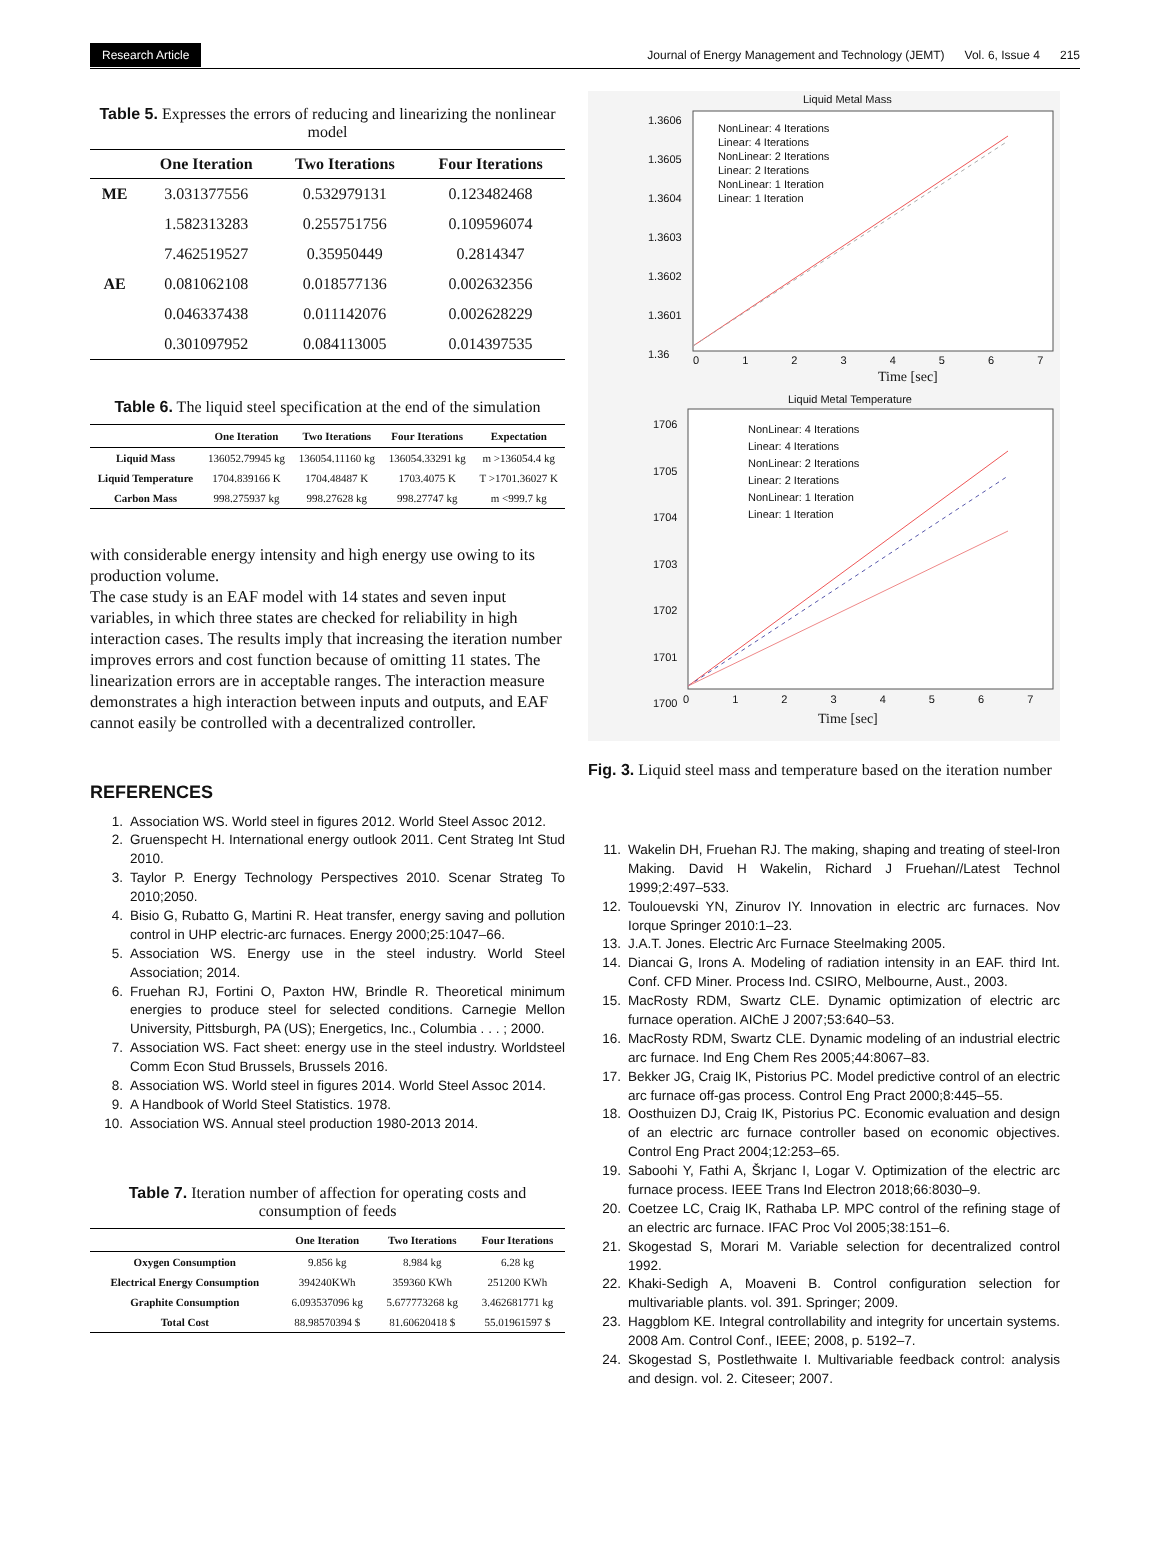Research Article Journal of Energy Management and Technology (JEMT) Vol. 6, Issue 4 215
Table 5. Expresses the errors of reducing and linearizing the nonlinear model
| | One Iteration | Two Iterations | Four Iterations |
| --- | --- | --- | --- |
| ME | 3.031377556 | 0.532979131 | 0.123482468 |
| | 1.582313283 | 0.255751756 | 0.109596074 |
| | 7.462519527 | 0.35950449 | 0.2814347 |
| AE | 0.081062108 | 0.018577136 | 0.002632356 |
| | 0.046337438 | 0.011142076 | 0.002628229 |
| | 0.301097952 | 0.084113005 | 0.014397535 |
Table 6. The liquid steel specification at the end of the simulation
| | One Iteration | Two Iterations | Four Iterations | Expectation |
| --- | --- | --- | --- | --- |
| Liquid Mass | 136052.79945 kg | 136054.11160 kg | 136054.33291 kg | m >136054.4 kg |
| Liquid Temperature | 1704.839166 K | 1704.48487 K | 1703.4075 K | T >1701.36027 K |
| Carbon Mass | 998.275937 kg | 998.27628 kg | 998.27747 kg | m <999.7 kg |
with considerable energy intensity and high energy use owing to its production volume.
The case study is an EAF model with 14 states and seven input variables, in which three states are checked for reliability in high interaction cases. The results imply that increasing the iteration number improves errors and cost function because of omitting 11 states. The linearization errors are in acceptable ranges. The interaction measure demonstrates a high interaction between inputs and outputs, and EAF cannot easily be controlled with a decentralized controller.
REFERENCES
1. Association WS. World steel in figures 2012. World Steel Assoc 2012.
2. Gruenspecht H. International energy outlook 2011. Cent Strateg Int Stud 2010.
3. Taylor P. Energy Technology Perspectives 2010. Scenar Strateg To 2010;2050.
4. Bisio G, Rubatto G, Martini R. Heat transfer, energy saving and pollution control in UHP electric-arc furnaces. Energy 2000;25:1047–66.
5. Association WS. Energy use in the steel industry. World Steel Association; 2014.
6. Fruehan RJ, Fortini O, Paxton HW, Brindle R. Theoretical minimum energies to produce steel for selected conditions. Carnegie Mellon University, Pittsburgh, PA (US); Energetics, Inc., Columbia . . . ; 2000.
7. Association WS. Fact sheet: energy use in the steel industry. Worldsteel Comm Econ Stud Brussels, Brussels 2016.
8. Association WS. World steel in figures 2014. World Steel Assoc 2014.
9. A Handbook of World Steel Statistics. 1978.
10. Association WS. Annual steel production 1980-2013 2014.
Table 7. Iteration number of affection for operating costs and consumption of feeds
| | One Iteration | Two Iterations | Four Iterations |
| --- | --- | --- | --- |
| Oxygen Consumption | 9.856 kg | 8.984 kg | 6.28 kg |
| Electrical Energy Consumption | 394240KWh | 359360 KWh | 251200 KWh |
| Graphite Consumption | 6.093537096 kg | 5.677773268 kg | 3.462681771 kg |
| Total Cost | 88.98570394 $ | 81.60620418 $ | 55.01961597 $ |
Liquid Metal Mass
NonLinear: 4 Iterations
Linear: 4 Iterations
NonLinear: 2 Iterations
Linear: 2 Iterations
NonLinear: 1 Iteration
Linear: 1 Iteration
1.3606
1.3605
1.3604
1.3603
1.3602
1.3601
1.36
0 1 2 3 4 5 6 7
Time [sec]
Liquid Metal Temperature
NonLinear: 4 Iterations
Linear: 4 Iterations
NonLinear: 2 Iterations
Linear: 2 Iterations
NonLinear: 1 Iteration
Linear: 1 Iteration
1706
1705
1704
1703
1702
1701
1700
0 1 2 3 4 5 6 7
Time [sec]
Fig. 3. Liquid steel mass and temperature based on the iteration number
11. Wakelin DH, Fruehan RJ. The making, shaping and treating of steel-Iron Making. David H Wakelin, Richard J Fruehan//Latest Technol 1999;2:497–533.
12. Toulouevski YN, Zinurov IY. Innovation in electric arc furnaces. Nov Iorque Springer 2010:1–23.
13. J.A.T. Jones. Electric Arc Furnace Steelmaking 2005.
14. Diancai G, Irons A. Modeling of radiation intensity in an EAF. third Int. Conf. CFD Miner. Process Ind. CSIRO, Melbourne, Aust., 2003.
15. MacRosty RDM, Swartz CLE. Dynamic optimization of electric arc furnace operation. AIChE J 2007;53:640–53.
16. MacRosty RDM, Swartz CLE. Dynamic modeling of an industrial electric arc furnace. Ind Eng Chem Res 2005;44:8067–83.
17. Bekker JG, Craig IK, Pistorius PC. Model predictive control of an electric arc furnace off-gas process. Control Eng Pract 2000;8:445–55.
18. Oosthuizen DJ, Craig IK, Pistorius PC. Economic evaluation and design of an electric arc furnace controller based on economic objectives. Control Eng Pract 2004;12:253–65.
19. Saboohi Y, Fathi A, Škrjanc I, Logar V. Optimization of the electric arc furnace process. IEEE Trans Ind Electron 2018;66:8030–9.
20. Coetzee LC, Craig IK, Rathaba LP. MPC control of the refining stage of an electric arc furnace. IFAC Proc Vol 2005;38:151–6.
21. Skogestad S, Morari M. Variable selection for decentralized control 1992.
22. Khaki-Sedigh A, Moaveni B. Control configuration selection for multivariable plants. vol. 391. Springer; 2009.
23. Haggblom KE. Integral controllability and integrity for uncertain systems. 2008 Am. Control Conf., IEEE; 2008, p. 5192–7.
24. Skogestad S, Postlethwaite I. Multivariable feedback control: analysis and design. vol. 2. Citeseer; 2007.